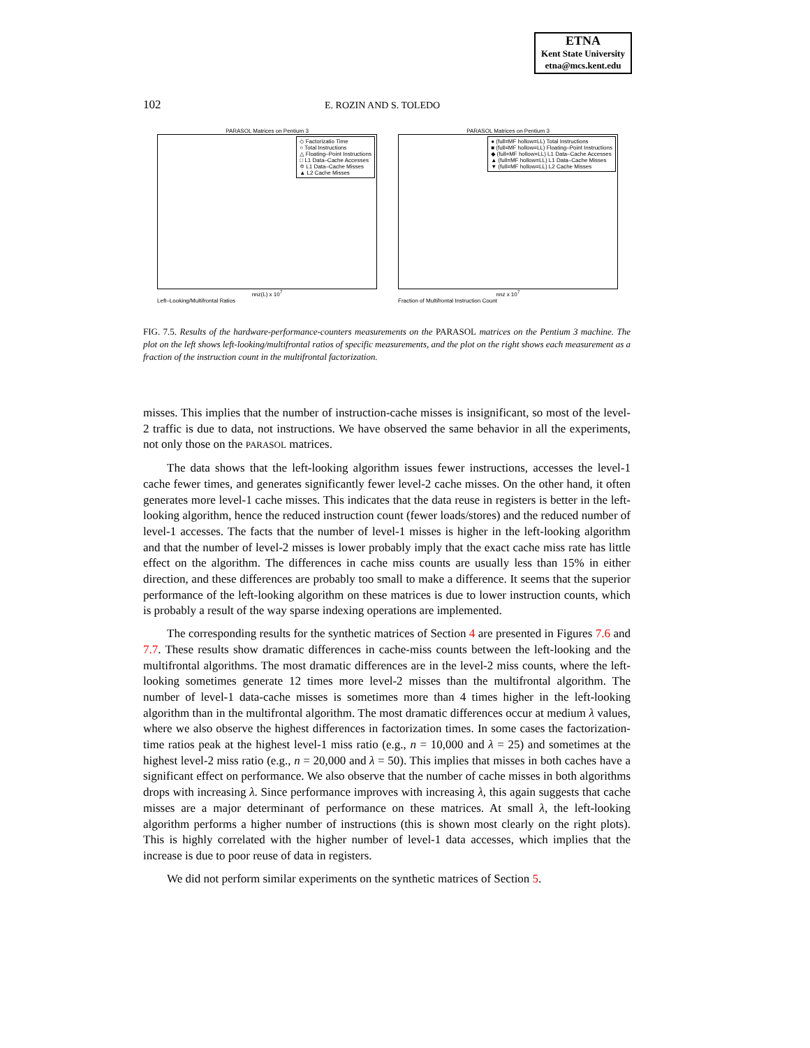ETNA
Kent State University
etna@mcs.kent.edu
102 E. ROZIN AND S. TOLEDO
PARASOL Matrices on Pentium 3
◇ Factorizatio Time
○ Total Instructions
△ Floating–Point Instructions
□ L1 Data–Cache Accesses
✡ L1 Data–Cache Misses
▲ L2 Cache Misses
nnz(L) x 10<sup>7</sup>
Left–Looking/Multifrontal Ratios
PARASOL Matrices on Pentium 3
● (full=MF hollow=LL) Total Instructions
■ (full=MF hollow=LL) Floating–Point Instructions
◆ (full=MF hollow=LL) L1 Data–Cache Accesses
▲ (full=MF hollow=LL) L1 Data–Cache Misses
▼ (full=MF hollow=LL) L2 Cache Misses
nnz x 10<sup>7</sup>
Fraction of Multifrontal Instruction Count
FIG. 7.5. Results of the hardware-performance-counters measurements on the PARASOL matrices on the Pentium 3 machine. The plot on the left shows left-looking/multifrontal ratios of specific measurements, and the plot on the right shows each measurement as a fraction of the instruction count in the multifrontal factorization.
misses. This implies that the number of instruction-cache misses is insignificant, so most of the level-2 traffic is due to data, not instructions. We have observed the same behavior in all the experiments, not only those on the PARASOL matrices.
The data shows that the left-looking algorithm issues fewer instructions, accesses the level-1 cache fewer times, and generates significantly fewer level-2 cache misses. On the other hand, it often generates more level-1 cache misses. This indicates that the data reuse in registers is better in the left-looking algorithm, hence the reduced instruction count (fewer loads/stores) and the reduced number of level-1 accesses. The facts that the number of level-1 misses is higher in the left-looking algorithm and that the number of level-2 misses is lower probably imply that the exact cache miss rate has little effect on the algorithm. The differences in cache miss counts are usually less than 15% in either direction, and these differences are probably too small to make a difference. It seems that the superior performance of the left-looking algorithm on these matrices is due to lower instruction counts, which is probably a result of the way sparse indexing operations are implemented.
The corresponding results for the synthetic matrices of Section 4 are presented in Figures 7.6 and 7.7. These results show dramatic differences in cache-miss counts between the left-looking and the multifrontal algorithms. The most dramatic differences are in the level-2 miss counts, where the left-looking sometimes generate 12 times more level-2 misses than the multifrontal algorithm. The number of level-1 data-cache misses is sometimes more than 4 times higher in the left-looking algorithm than in the multifrontal algorithm. The most dramatic differences occur at medium λ values, where we also observe the highest differences in factorization times. In some cases the factorization-time ratios peak at the highest level-1 miss ratio (e.g., n = 10,000 and λ = 25) and sometimes at the highest level-2 miss ratio (e.g., n = 20,000 and λ = 50). This implies that misses in both caches have a significant effect on performance. We also observe that the number of cache misses in both algorithms drops with increasing λ. Since performance improves with increasing λ, this again suggests that cache misses are a major determinant of performance on these matrices. At small λ, the left-looking algorithm performs a higher number of instructions (this is shown most clearly on the right plots). This is highly correlated with the higher number of level-1 data accesses, which implies that the increase is due to poor reuse of data in registers.
We did not perform similar experiments on the synthetic matrices of Section 5.